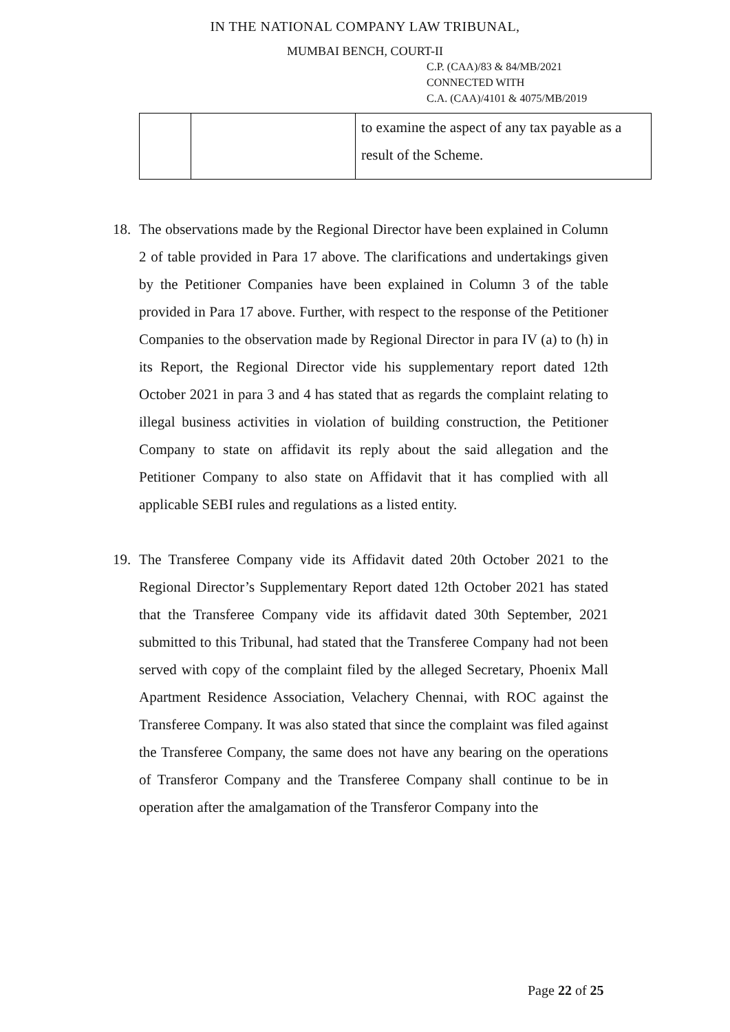IN THE NATIONAL COMPANY LAW TRIBUNAL,
MUMBAI BENCH, COURT-II
C.P. (CAA)/83 & 84/MB/2021
CONNECTED WITH
C.A. (CAA)/4101 & 4075/MB/2019
| | | to examine the aspect of any tax payable as a result of the Scheme. |
18. The observations made by the Regional Director have been explained in Column 2 of table provided in Para 17 above. The clarifications and undertakings given by the Petitioner Companies have been explained in Column 3 of the table provided in Para 17 above. Further, with respect to the response of the Petitioner Companies to the observation made by Regional Director in para IV (a) to (h) in its Report, the Regional Director vide his supplementary report dated 12th October 2021 in para 3 and 4 has stated that as regards the complaint relating to illegal business activities in violation of building construction, the Petitioner Company to state on affidavit its reply about the said allegation and the Petitioner Company to also state on Affidavit that it has complied with all applicable SEBI rules and regulations as a listed entity.
19. The Transferee Company vide its Affidavit dated 20th October 2021 to the Regional Director’s Supplementary Report dated 12th October 2021 has stated that the Transferee Company vide its affidavit dated 30th September, 2021 submitted to this Tribunal, had stated that the Transferee Company had not been served with copy of the complaint filed by the alleged Secretary, Phoenix Mall Apartment Residence Association, Velachery Chennai, with ROC against the Transferee Company. It was also stated that since the complaint was filed against the Transferee Company, the same does not have any bearing on the operations of Transferor Company and the Transferee Company shall continue to be in operation after the amalgamation of the Transferor Company into the
Page 22 of 25